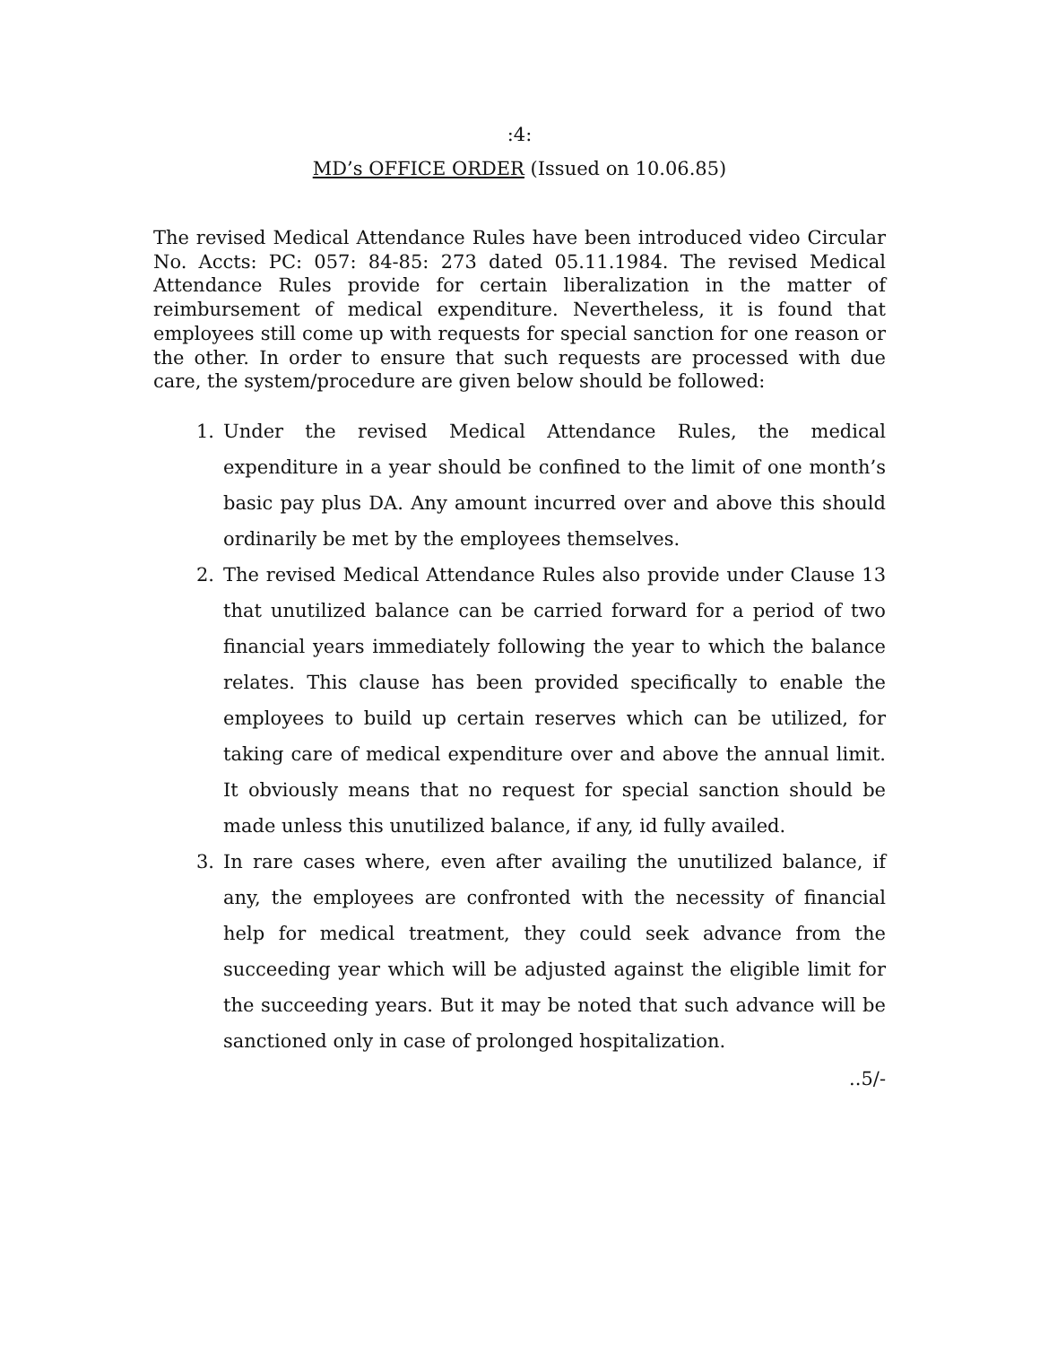:4:
MD’s OFFICE ORDER (Issued on 10.06.85)
The revised Medical Attendance Rules have been introduced video Circular No. Accts: PC: 057: 84-85: 273 dated 05.11.1984. The revised Medical Attendance Rules provide for certain liberalization in the matter of reimbursement of medical expenditure. Nevertheless, it is found that employees still come up with requests for special sanction for one reason or the other. In order to ensure that such requests are processed with due care, the system/procedure are given below should be followed:
1. Under the revised Medical Attendance Rules, the medical expenditure in a year should be confined to the limit of one month’s basic pay plus DA. Any amount incurred over and above this should ordinarily be met by the employees themselves.
2. The revised Medical Attendance Rules also provide under Clause 13 that unutilized balance can be carried forward for a period of two financial years immediately following the year to which the balance relates. This clause has been provided specifically to enable the employees to build up certain reserves which can be utilized, for taking care of medical expenditure over and above the annual limit. It obviously means that no request for special sanction should be made unless this unutilized balance, if any, id fully availed.
3. In rare cases where, even after availing the unutilized balance, if any, the employees are confronted with the necessity of financial help for medical treatment, they could seek advance from the succeeding year which will be adjusted against the eligible limit for the succeeding years. But it may be noted that such advance will be sanctioned only in case of prolonged hospitalization.
..5/-